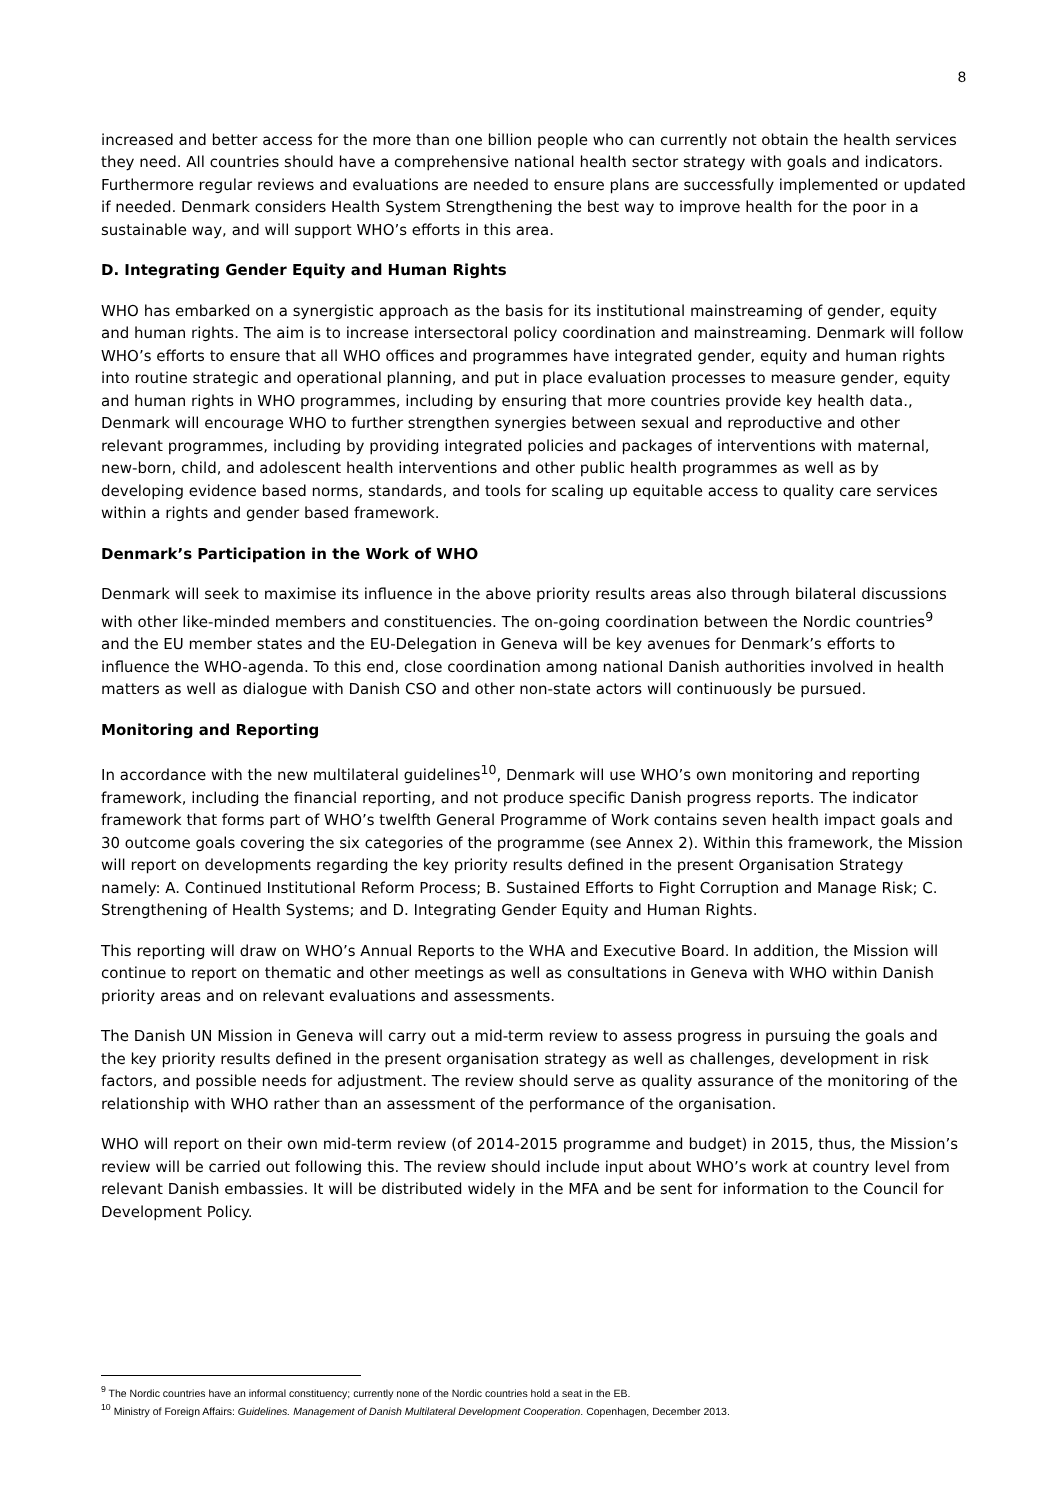8
increased and better access for the more than one billion people who can currently not obtain the health services they need. All countries should have a comprehensive national health sector strategy with goals and indicators. Furthermore regular reviews and evaluations are needed to ensure plans are successfully implemented or updated if needed. Denmark considers Health System Strengthening the best way to improve health for the poor in a sustainable way, and will support WHO’s efforts in this area.
D. Integrating Gender Equity and Human Rights
WHO has embarked on a synergistic approach as the basis for its institutional mainstreaming of gender, equity and human rights. The aim is to increase intersectoral policy coordination and mainstreaming. Denmark will follow WHO’s efforts to ensure that all WHO offices and programmes have integrated gender, equity and human rights into routine strategic and operational planning, and put in place evaluation processes to measure gender, equity and human rights in WHO programmes, including by ensuring that more countries provide key health data., Denmark will encourage WHO to further strengthen synergies between sexual and reproductive and other relevant programmes, including by providing integrated policies and packages of interventions with maternal, new-born, child, and adolescent health interventions and other public health programmes as well as by developing evidence based norms, standards, and tools for scaling up equitable access to quality care services within a rights and gender based framework.
Denmark’s Participation in the Work of WHO
Denmark will seek to maximise its influence in the above priority results areas also through bilateral discussions with other like-minded members and constituencies. The on-going coordination between the Nordic countries<sup>9</sup> and the EU member states and the EU-Delegation in Geneva will be key avenues for Denmark’s efforts to influence the WHO-agenda. To this end, close coordination among national Danish authorities involved in health matters as well as dialogue with Danish CSO and other non-state actors will continuously be pursued.
Monitoring and Reporting
In accordance with the new multilateral guidelines<sup>10</sup>, Denmark will use WHO’s own monitoring and reporting framework, including the financial reporting, and not produce specific Danish progress reports. The indicator framework that forms part of WHO’s twelfth General Programme of Work contains seven health impact goals and 30 outcome goals covering the six categories of the programme (see Annex 2). Within this framework, the Mission will report on developments regarding the key priority results defined in the present Organisation Strategy namely: A. Continued Institutional Reform Process; B. Sustained Efforts to Fight Corruption and Manage Risk; C. Strengthening of Health Systems; and D. Integrating Gender Equity and Human Rights.
This reporting will draw on WHO’s Annual Reports to the WHA and Executive Board. In addition, the Mission will continue to report on thematic and other meetings as well as consultations in Geneva with WHO within Danish priority areas and on relevant evaluations and assessments.
The Danish UN Mission in Geneva will carry out a mid-term review to assess progress in pursuing the goals and the key priority results defined in the present organisation strategy as well as challenges, development in risk factors, and possible needs for adjustment. The review should serve as quality assurance of the monitoring of the relationship with WHO rather than an assessment of the performance of the organisation.
WHO will report on their own mid-term review (of 2014-2015 programme and budget) in 2015, thus, the Mission’s review will be carried out following this. The review should include input about WHO’s work at country level from relevant Danish embassies. It will be distributed widely in the MFA and be sent for information to the Council for Development Policy.
<sup>9</sup> The Nordic countries have an informal constituency; currently none of the Nordic countries hold a seat in the EB.
<sup>10</sup> Ministry of Foreign Affairs: Guidelines. Management of Danish Multilateral Development Cooperation. Copenhagen, December 2013.